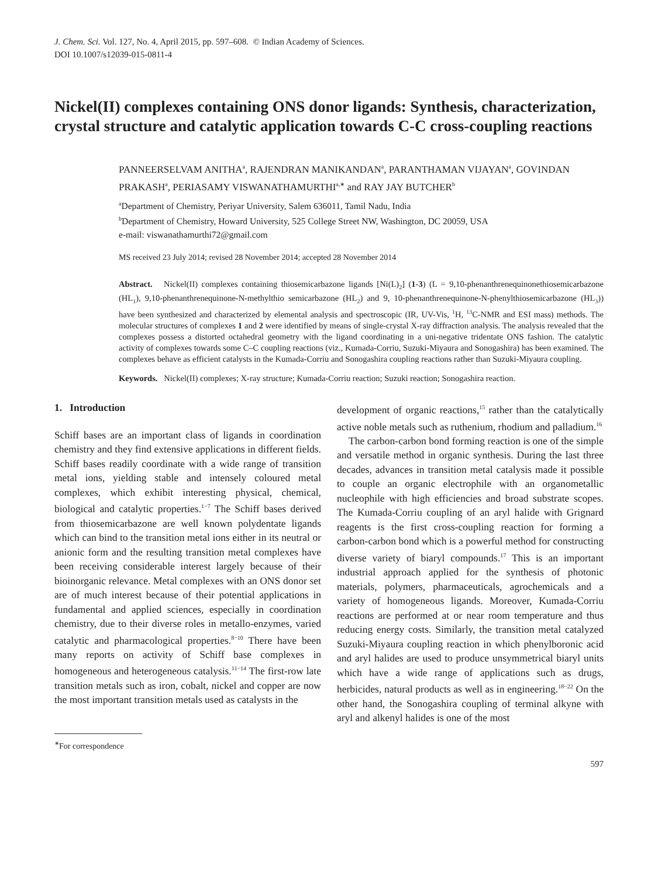J. Chem. Sci. Vol. 127, No. 4, April 2015, pp. 597–608. © Indian Academy of Sciences.
DOI 10.1007/s12039-015-0811-4
Nickel(II) complexes containing ONS donor ligands: Synthesis, characterization, crystal structure and catalytic application towards C-C cross-coupling reactions
PANNEERSELVAM ANITHA<sup>a</sup>, RAJENDRAN MANIKANDAN<sup>a</sup>, PARANTHAMAN VIJAYAN<sup>a</sup>, GOVINDAN PRAKASH<sup>a</sup>, PERIASAMY VISWANATHAMURTHI<sup>a,∗</sup> and RAY JAY BUTCHER<sup>b</sup>
<sup>a</sup> Department of Chemistry, Periyar University, Salem 636011, Tamil Nadu, India
<sup>b</sup> Department of Chemistry, Howard University, 525 College Street NW, Washington, DC 20059, USA
e-mail: viswanathamurthi72@gmail.com
MS received 23 July 2014; revised 28 November 2014; accepted 28 November 2014
Abstract. Nickel(II) complexes containing thiosemicarbazone ligands [Ni(L)<sub>2</sub>] (1-3) (L = 9,10-phenanthrenequinonethiosemicarbazone (HL<sub>1</sub>), 9,10-phenanthrenequinone-N-methylthio semicarbazone (HL<sub>2</sub>) and 9, 10-phenanthrenequinone-N-phenylthiosemicarbazone (HL<sub>3</sub>)) have been synthesized and characterized by elemental analysis and spectroscopic (IR, UV-Vis, <sup>1</sup>H, <sup>13</sup>C-NMR and ESI mass) methods. The molecular structures of complexes 1 and 2 were identified by means of single-crystal X-ray diffraction analysis. The analysis revealed that the complexes possess a distorted octahedral geometry with the ligand coordinating in a uni-negative tridentate ONS fashion. The catalytic activity of complexes towards some C–C coupling reactions (viz., Kumada-Corriu, Suzuki-Miyaura and Sonogashira) has been examined. The complexes behave as efficient catalysts in the Kumada-Corriu and Sonogashira coupling reactions rather than Suzuki-Miyaura coupling.
Keywords. Nickel(II) complexes; X-ray structure; Kumada-Corriu reaction; Suzuki reaction; Sonogashira reaction.
1. Introduction
Schiff bases are an important class of ligands in coordination chemistry and they find extensive applications in different fields. Schiff bases readily coordinate with a wide range of transition metal ions, yielding stable and intensely coloured metal complexes, which exhibit interesting physical, chemical, biological and catalytic properties.<sup>1−7</sup> The Schiff bases derived from thiosemicarbazone are well known polydentate ligands which can bind to the transition metal ions either in its neutral or anionic form and the resulting transition metal complexes have been receiving considerable interest largely because of their bioinorganic relevance. Metal complexes with an ONS donor set are of much interest because of their potential applications in fundamental and applied sciences, especially in coordination chemistry, due to their diverse roles in metallo-enzymes, varied catalytic and pharmacological properties.<sup>8−10</sup> There have been many reports on activity of Schiff base complexes in homogeneous and heterogeneous catalysis.<sup>11−14</sup> The first-row late transition metals such as iron, cobalt, nickel and copper are now the most important transition metals used as catalysts in the
<sup>∗</sup>For correspondence
development of organic reactions,<sup>15</sup> rather than the catalytically active noble metals such as ruthenium, rhodium and palladium.<sup>16</sup>
The carbon-carbon bond forming reaction is one of the simple and versatile method in organic synthesis. During the last three decades, advances in transition metal catalysis made it possible to couple an organic electrophile with an organometallic nucleophile with high efficiencies and broad substrate scopes. The Kumada-Corriu coupling of an aryl halide with Grignard reagents is the first cross-coupling reaction for forming a carbon-carbon bond which is a powerful method for constructing diverse variety of biaryl compounds.<sup>17</sup> This is an important industrial approach applied for the synthesis of photonic materials, polymers, pharmaceuticals, agrochemicals and a variety of homogeneous ligands. Moreover, Kumada-Corriu reactions are performed at or near room temperature and thus reducing energy costs. Similarly, the transition metal catalyzed Suzuki-Miyaura coupling reaction in which phenylboronic acid and aryl halides are used to produce unsymmetrical biaryl units which have a wide range of applications such as drugs, herbicides, natural products as well as in engineering.<sup>18−22</sup> On the other hand, the Sonogashira coupling of terminal alkyne with aryl and alkenyl halides is one of the most
597